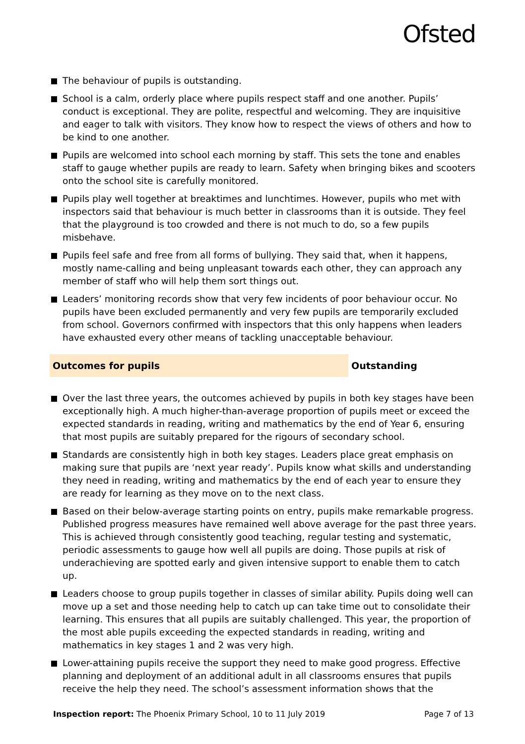Ofsted
The behaviour of pupils is outstanding.
School is a calm, orderly place where pupils respect staff and one another. Pupils’ conduct is exceptional. They are polite, respectful and welcoming. They are inquisitive and eager to talk with visitors. They know how to respect the views of others and how to be kind to one another.
Pupils are welcomed into school each morning by staff. This sets the tone and enables staff to gauge whether pupils are ready to learn. Safety when bringing bikes and scooters onto the school site is carefully monitored.
Pupils play well together at breaktimes and lunchtimes. However, pupils who met with inspectors said that behaviour is much better in classrooms than it is outside. They feel that the playground is too crowded and there is not much to do, so a few pupils misbehave.
Pupils feel safe and free from all forms of bullying. They said that, when it happens, mostly name-calling and being unpleasant towards each other, they can approach any member of staff who will help them sort things out.
Leaders’ monitoring records show that very few incidents of poor behaviour occur. No pupils have been excluded permanently and very few pupils are temporarily excluded from school. Governors confirmed with inspectors that this only happens when leaders have exhausted every other means of tackling unacceptable behaviour.
Outcomes for pupils Outstanding
Over the last three years, the outcomes achieved by pupils in both key stages have been exceptionally high. A much higher-than-average proportion of pupils meet or exceed the expected standards in reading, writing and mathematics by the end of Year 6, ensuring that most pupils are suitably prepared for the rigours of secondary school.
Standards are consistently high in both key stages. Leaders place great emphasis on making sure that pupils are ‘next year ready’. Pupils know what skills and understanding they need in reading, writing and mathematics by the end of each year to ensure they are ready for learning as they move on to the next class.
Based on their below-average starting points on entry, pupils make remarkable progress. Published progress measures have remained well above average for the past three years. This is achieved through consistently good teaching, regular testing and systematic, periodic assessments to gauge how well all pupils are doing. Those pupils at risk of underachieving are spotted early and given intensive support to enable them to catch up.
Leaders choose to group pupils together in classes of similar ability. Pupils doing well can move up a set and those needing help to catch up can take time out to consolidate their learning. This ensures that all pupils are suitably challenged. This year, the proportion of the most able pupils exceeding the expected standards in reading, writing and mathematics in key stages 1 and 2 was very high.
Lower-attaining pupils receive the support they need to make good progress. Effective planning and deployment of an additional adult in all classrooms ensures that pupils receive the help they need. The school’s assessment information shows that the
Inspection report: The Phoenix Primary School, 10 to 11 July 2019
Page 7 of 13